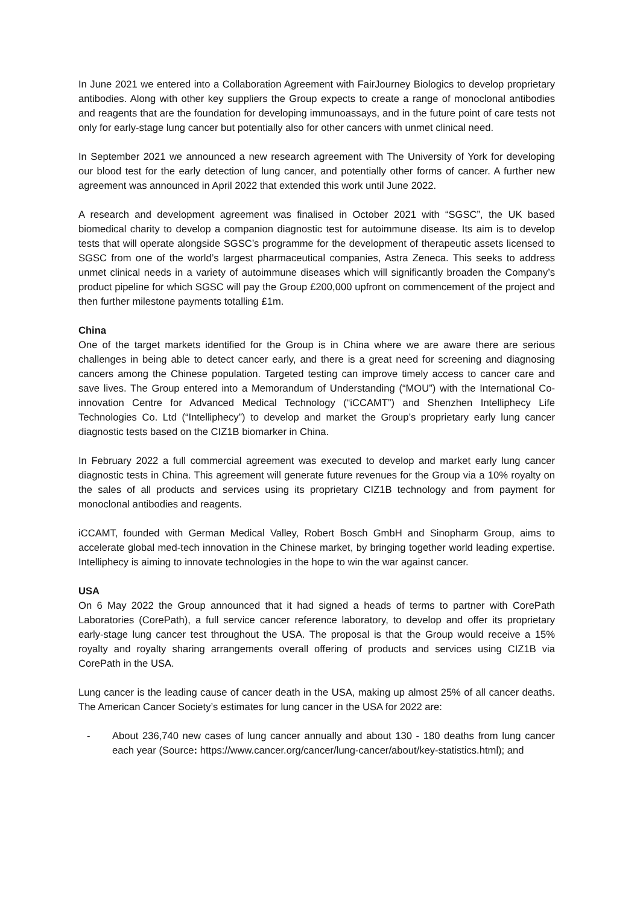In June 2021 we entered into a Collaboration Agreement with FairJourney Biologics to develop proprietary antibodies. Along with other key suppliers the Group expects to create a range of monoclonal antibodies and reagents that are the foundation for developing immunoassays, and in the future point of care tests not only for early-stage lung cancer but potentially also for other cancers with unmet clinical need.
In September 2021 we announced a new research agreement with The University of York for developing our blood test for the early detection of lung cancer, and potentially other forms of cancer. A further new agreement was announced in April 2022 that extended this work until June 2022.
A research and development agreement was finalised in October 2021 with “SGSC”, the UK based biomedical charity to develop a companion diagnostic test for autoimmune disease. Its aim is to develop tests that will operate alongside SGSC’s programme for the development of therapeutic assets licensed to SGSC from one of the world’s largest pharmaceutical companies, Astra Zeneca. This seeks to address unmet clinical needs in a variety of autoimmune diseases which will significantly broaden the Company’s product pipeline for which SGSC will pay the Group £200,000 upfront on commencement of the project and then further milestone payments totalling £1m.
China
One of the target markets identified for the Group is in China where we are aware there are serious challenges in being able to detect cancer early, and there is a great need for screening and diagnosing cancers among the Chinese population. Targeted testing can improve timely access to cancer care and save lives. The Group entered into a Memorandum of Understanding (“MOU”) with the International Co-innovation Centre for Advanced Medical Technology (“iCCAMT”) and Shenzhen Intelliphecy Life Technologies Co. Ltd (“Intelliphecy”) to develop and market the Group’s proprietary early lung cancer diagnostic tests based on the CIZ1B biomarker in China.
In February 2022 a full commercial agreement was executed to develop and market early lung cancer diagnostic tests in China. This agreement will generate future revenues for the Group via a 10% royalty on the sales of all products and services using its proprietary CIZ1B technology and from payment for monoclonal antibodies and reagents.
iCCAMT, founded with German Medical Valley, Robert Bosch GmbH and Sinopharm Group, aims to accelerate global med-tech innovation in the Chinese market, by bringing together world leading expertise. Intelliphecy is aiming to innovate technologies in the hope to win the war against cancer.
USA
On 6 May 2022 the Group announced that it had signed a heads of terms to partner with CorePath Laboratories (CorePath), a full service cancer reference laboratory, to develop and offer its proprietary early-stage lung cancer test throughout the USA. The proposal is that the Group would receive a 15% royalty and royalty sharing arrangements overall offering of products and services using CIZ1B via CorePath in the USA.
Lung cancer is the leading cause of cancer death in the USA, making up almost 25% of all cancer deaths. The American Cancer Society’s estimates for lung cancer in the USA for 2022 are:
- About 236,740 new cases of lung cancer annually and about 130 - 180 deaths from lung cancer each year (Source: https://www.cancer.org/cancer/lung-cancer/about/key-statistics.html); and